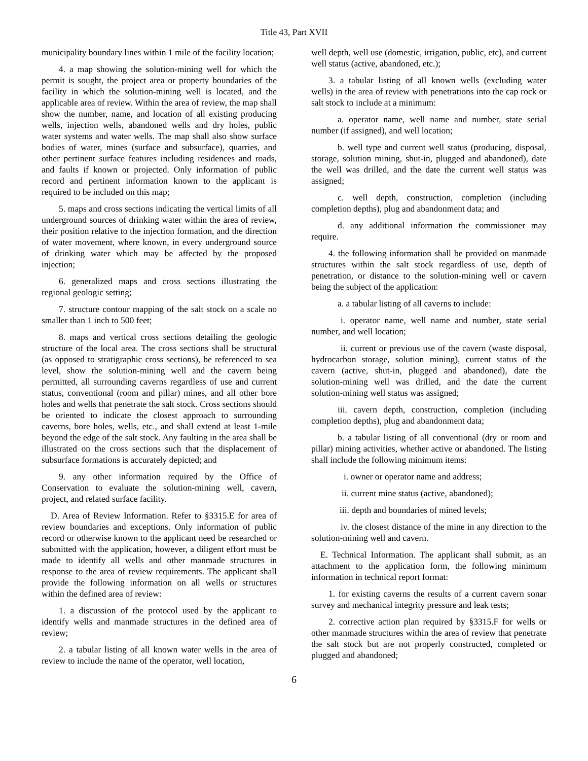Title 43, Part XVII
municipality boundary lines within 1 mile of the facility location;
4. a map showing the solution-mining well for which the permit is sought, the project area or property boundaries of the facility in which the solution-mining well is located, and the applicable area of review. Within the area of review, the map shall show the number, name, and location of all existing producing wells, injection wells, abandoned wells and dry holes, public water systems and water wells. The map shall also show surface bodies of water, mines (surface and subsurface), quarries, and other pertinent surface features including residences and roads, and faults if known or projected. Only information of public record and pertinent information known to the applicant is required to be included on this map;
5. maps and cross sections indicating the vertical limits of all underground sources of drinking water within the area of review, their position relative to the injection formation, and the direction of water movement, where known, in every underground source of drinking water which may be affected by the proposed injection;
6. generalized maps and cross sections illustrating the regional geologic setting;
7. structure contour mapping of the salt stock on a scale no smaller than 1 inch to 500 feet;
8. maps and vertical cross sections detailing the geologic structure of the local area. The cross sections shall be structural (as opposed to stratigraphic cross sections), be referenced to sea level, show the solution-mining well and the cavern being permitted, all surrounding caverns regardless of use and current status, conventional (room and pillar) mines, and all other bore holes and wells that penetrate the salt stock. Cross sections should be oriented to indicate the closest approach to surrounding caverns, bore holes, wells, etc., and shall extend at least 1-mile beyond the edge of the salt stock. Any faulting in the area shall be illustrated on the cross sections such that the displacement of subsurface formations is accurately depicted; and
9. any other information required by the Office of Conservation to evaluate the solution-mining well, cavern, project, and related surface facility.
D. Area of Review Information. Refer to §3315.E for area of review boundaries and exceptions. Only information of public record or otherwise known to the applicant need be researched or submitted with the application, however, a diligent effort must be made to identify all wells and other manmade structures in response to the area of review requirements. The applicant shall provide the following information on all wells or structures within the defined area of review:
1. a discussion of the protocol used by the applicant to identify wells and manmade structures in the defined area of review;
2. a tabular listing of all known water wells in the area of review to include the name of the operator, well location,
well depth, well use (domestic, irrigation, public, etc), and current well status (active, abandoned, etc.);
3. a tabular listing of all known wells (excluding water wells) in the area of review with penetrations into the cap rock or salt stock to include at a minimum:
a. operator name, well name and number, state serial number (if assigned), and well location;
b. well type and current well status (producing, disposal, storage, solution mining, shut-in, plugged and abandoned), date the well was drilled, and the date the current well status was assigned;
c. well depth, construction, completion (including completion depths), plug and abandonment data; and
d. any additional information the commissioner may require.
4. the following information shall be provided on manmade structures within the salt stock regardless of use, depth of penetration, or distance to the solution-mining well or cavern being the subject of the application:
a. a tabular listing of all caverns to include:
i. operator name, well name and number, state serial number, and well location;
ii. current or previous use of the cavern (waste disposal, hydrocarbon storage, solution mining), current status of the cavern (active, shut-in, plugged and abandoned), date the solution-mining well was drilled, and the date the current solution-mining well status was assigned;
iii. cavern depth, construction, completion (including completion depths), plug and abandonment data;
b. a tabular listing of all conventional (dry or room and pillar) mining activities, whether active or abandoned. The listing shall include the following minimum items:
i. owner or operator name and address;
ii. current mine status (active, abandoned);
iii. depth and boundaries of mined levels;
iv. the closest distance of the mine in any direction to the solution-mining well and cavern.
E. Technical Information. The applicant shall submit, as an attachment to the application form, the following minimum information in technical report format:
1. for existing caverns the results of a current cavern sonar survey and mechanical integrity pressure and leak tests;
2. corrective action plan required by §3315.F for wells or other manmade structures within the area of review that penetrate the salt stock but are not properly constructed, completed or plugged and abandoned;
6